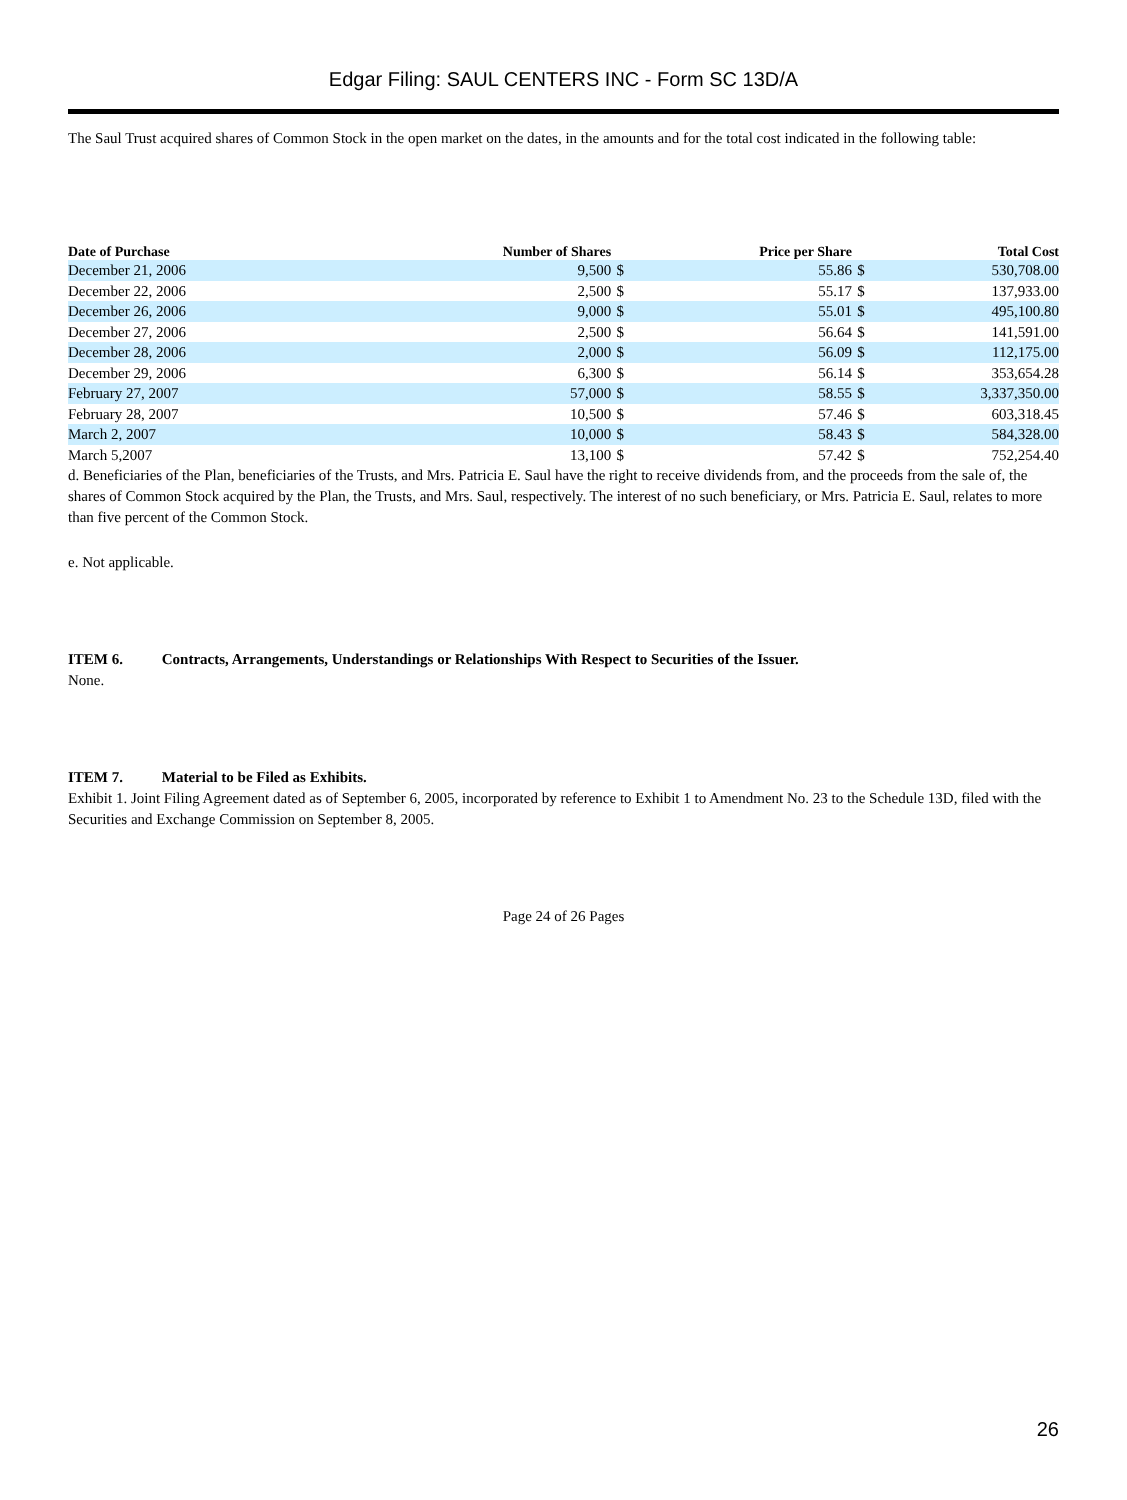Edgar Filing: SAUL CENTERS INC - Form SC 13D/A
The Saul Trust acquired shares of Common Stock in the open market on the dates, in the amounts and for the total cost indicated in the following table:
| Date of Purchase | Number of Shares | | Price per Share | | Total Cost |
| --- | --- | --- | --- | --- | --- |
| December 21, 2006 | 9,500 | $ | 55.86 | $ | 530,708.00 |
| December 22, 2006 | 2,500 | $ | 55.17 | $ | 137,933.00 |
| December 26, 2006 | 9,000 | $ | 55.01 | $ | 495,100.80 |
| December 27, 2006 | 2,500 | $ | 56.64 | $ | 141,591.00 |
| December 28, 2006 | 2,000 | $ | 56.09 | $ | 112,175.00 |
| December 29, 2006 | 6,300 | $ | 56.14 | $ | 353,654.28 |
| February 27, 2007 | 57,000 | $ | 58.55 | $ | 3,337,350.00 |
| February 28, 2007 | 10,500 | $ | 57.46 | $ | 603,318.45 |
| March 2, 2007 | 10,000 | $ | 58.43 | $ | 584,328.00 |
| March 5,2007 | 13,100 | $ | 57.42 | $ | 752,254.40 |
d. Beneficiaries of the Plan, beneficiaries of the Trusts, and Mrs. Patricia E. Saul have the right to receive dividends from, and the proceeds from the sale of, the shares of Common Stock acquired by the Plan, the Trusts, and Mrs. Saul, respectively. The interest of no such beneficiary, or Mrs. Patricia E. Saul, relates to more than five percent of the Common Stock.
e. Not applicable.
ITEM 6. Contracts, Arrangements, Understandings or Relationships With Respect to Securities of the Issuer.
None.
ITEM 7. Material to be Filed as Exhibits.
Exhibit 1. Joint Filing Agreement dated as of September 6, 2005, incorporated by reference to Exhibit 1 to Amendment No. 23 to the Schedule 13D, filed with the Securities and Exchange Commission on September 8, 2005.
Page 24 of 26 Pages
26